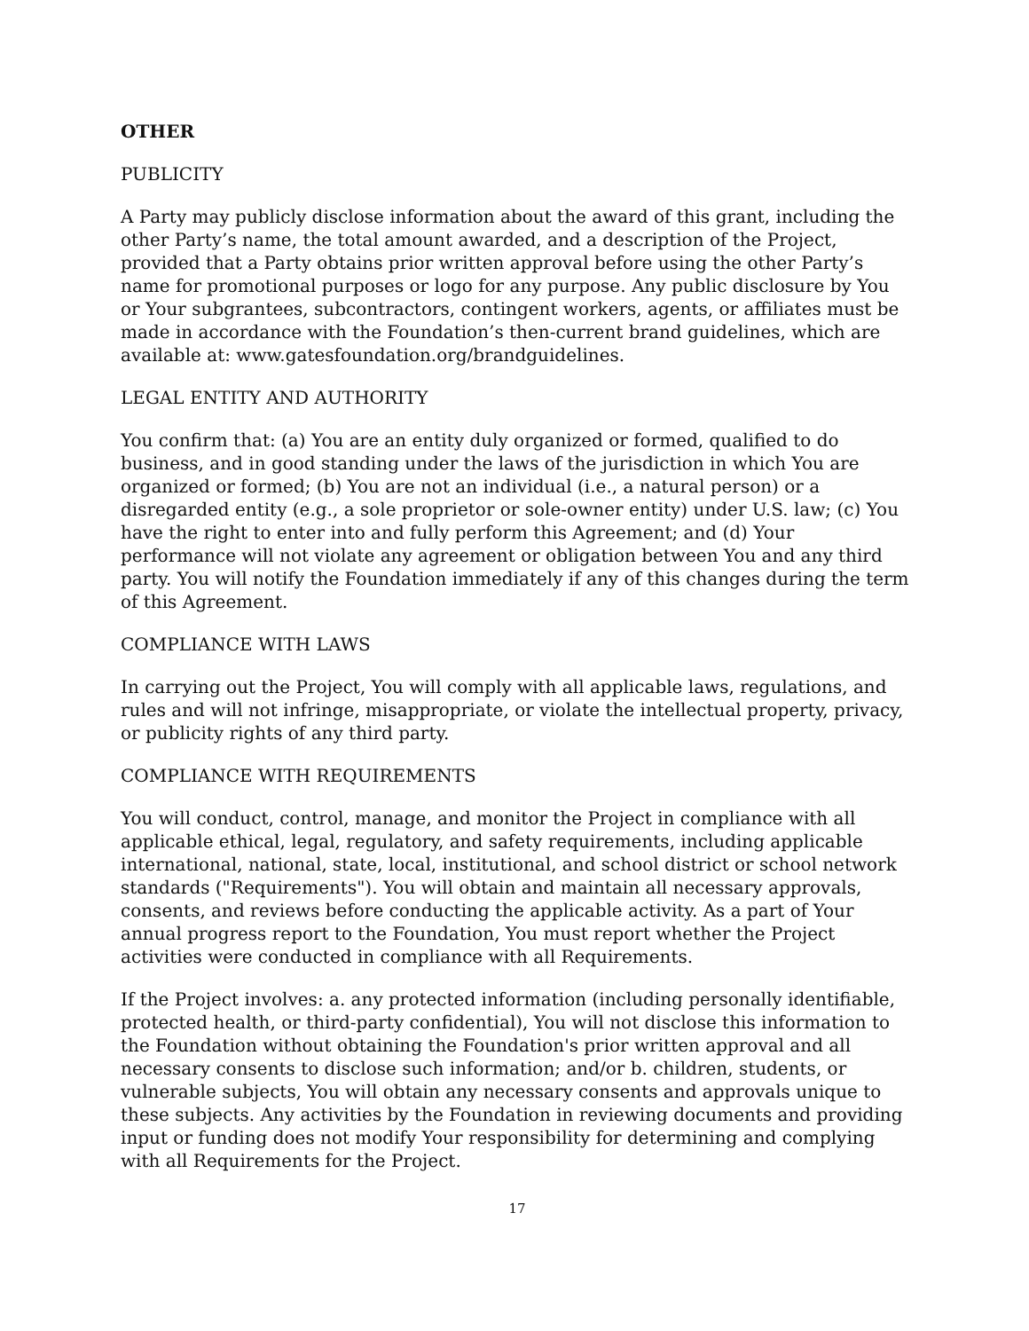OTHER
PUBLICITY
A Party may publicly disclose information about the award of this grant, including the other Party’s name, the total amount awarded, and a description of the Project, provided that a Party obtains prior written approval before using the other Party’s name for promotional purposes or logo for any purpose. Any public disclosure by You or Your subgrantees, subcontractors, contingent workers, agents, or affiliates must be made in accordance with the Foundation’s then-current brand guidelines, which are available at: www.gatesfoundation.org/brandguidelines.
LEGAL ENTITY AND AUTHORITY
You confirm that: (a) You are an entity duly organized or formed, qualified to do business, and in good standing under the laws of the jurisdiction in which You are organized or formed; (b) You are not an individual (i.e., a natural person) or a disregarded entity (e.g., a sole proprietor or sole-owner entity) under U.S. law; (c) You have the right to enter into and fully perform this Agreement; and (d) Your performance will not violate any agreement or obligation between You and any third party. You will notify the Foundation immediately if any of this changes during the term of this Agreement.
COMPLIANCE WITH LAWS
In carrying out the Project, You will comply with all applicable laws, regulations, and rules and will not infringe, misappropriate, or violate the intellectual property, privacy, or publicity rights of any third party.
COMPLIANCE WITH REQUIREMENTS
You will conduct, control, manage, and monitor the Project in compliance with all applicable ethical, legal, regulatory, and safety requirements, including applicable international, national, state, local, institutional, and school district or school network standards ("Requirements"). You will obtain and maintain all necessary approvals, consents, and reviews before conducting the applicable activity. As a part of Your annual progress report to the Foundation, You must report whether the Project activities were conducted in compliance with all Requirements.
If the Project involves: a. any protected information (including personally identifiable, protected health, or third-party confidential), You will not disclose this information to the Foundation without obtaining the Foundation's prior written approval and all necessary consents to disclose such information; and/or b. children, students, or vulnerable subjects, You will obtain any necessary consents and approvals unique to these subjects. Any activities by the Foundation in reviewing documents and providing input or funding does not modify Your responsibility for determining and complying with all Requirements for the Project.
17